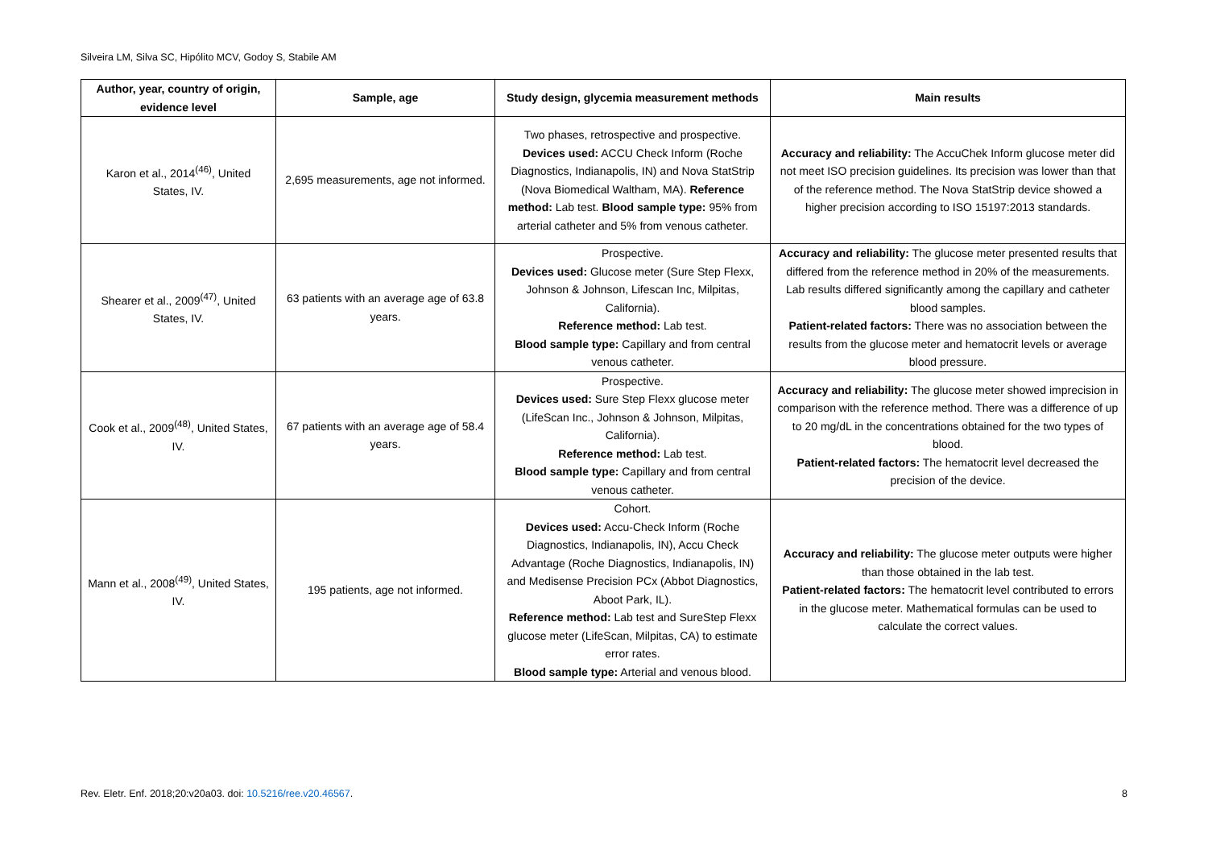Silveira LM, Silva SC, Hipólito MCV, Godoy S, Stabile AM
| Author, year, country of origin, evidence level | Sample, age | Study design, glycemia measurement methods | Main results |
| --- | --- | --- | --- |
| Karon et al., 2014<sup>(46)</sup>, United States, IV. | 2,695 measurements, age not informed. | Two phases, retrospective and prospective. Devices used: ACCU Check Inform (Roche Diagnostics, Indianapolis, IN) and Nova StatStrip (Nova Biomedical Waltham, MA). Reference method: Lab test. Blood sample type: 95% from arterial catheter and 5% from venous catheter. | Accuracy and reliability: The AccuChek Inform glucose meter did not meet ISO precision guidelines. Its precision was lower than that of the reference method. The Nova StatStrip device showed a higher precision according to ISO 15197:2013 standards. |
| Shearer et al., 2009<sup>(47)</sup>, United States, IV. | 63 patients with an average age of 63.8 years. | Prospective. Devices used: Glucose meter (Sure Step Flexx, Johnson & Johnson, Lifescan Inc, Milpitas, California). Reference method: Lab test. Blood sample type: Capillary and from central venous catheter. | Accuracy and reliability: The glucose meter presented results that differed from the reference method in 20% of the measurements. Lab results differed significantly among the capillary and catheter blood samples. Patient-related factors: There was no association between the results from the glucose meter and hematocrit levels or average blood pressure. |
| Cook et al., 2009<sup>(48)</sup>, United States, IV. | 67 patients with an average age of 58.4 years. | Prospective. Devices used: Sure Step Flexx glucose meter (LifeScan Inc., Johnson & Johnson, Milpitas, California). Reference method: Lab test. Blood sample type: Capillary and from central venous catheter. | Accuracy and reliability: The glucose meter showed imprecision in comparison with the reference method. There was a difference of up to 20 mg/dL in the concentrations obtained for the two types of blood. Patient-related factors: The hematocrit level decreased the precision of the device. |
| Mann et al., 2008<sup>(49)</sup>, United States, IV. | 195 patients, age not informed. | Cohort. Devices used: Accu-Check Inform (Roche Diagnostics, Indianapolis, IN), Accu Check Advantage (Roche Diagnostics, Indianapolis, IN) and Medisense Precision PCx (Abbot Diagnostics, Aboot Park, IL). Reference method: Lab test and SureStep Flexx glucose meter (LifeScan, Milpitas, CA) to estimate error rates. Blood sample type: Arterial and venous blood. | Accuracy and reliability: The glucose meter outputs were higher than those obtained in the lab test. Patient-related factors: The hematocrit level contributed to errors in the glucose meter. Mathematical formulas can be used to calculate the correct values. |
Rev. Eletr. Enf. 2018;20:v20a03. doi: 10.5216/ree.v20.46567. 8